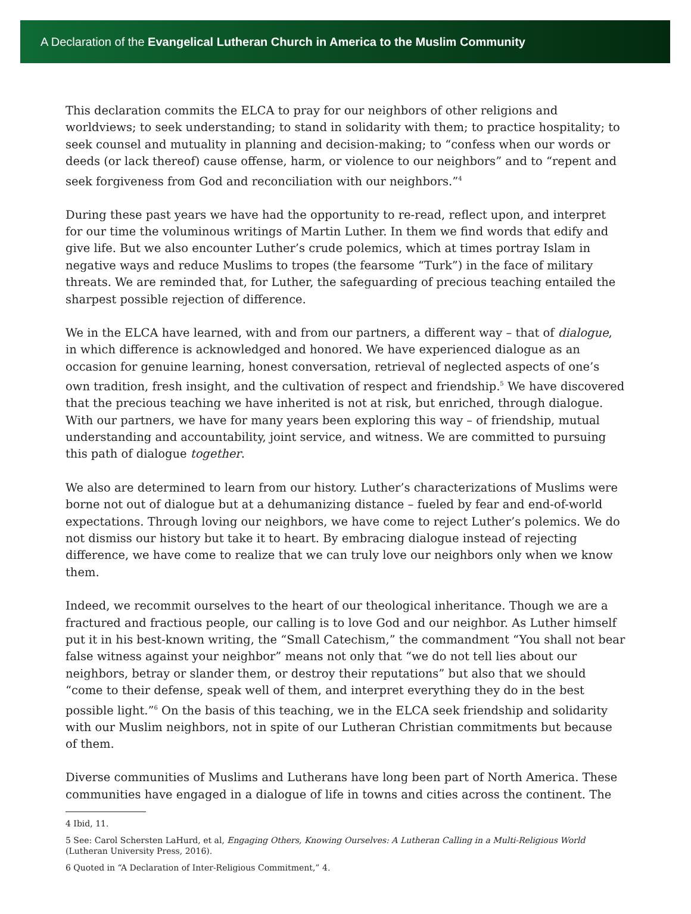A Declaration of the Evangelical Lutheran Church in America to the Muslim Community
This declaration commits the ELCA to pray for our neighbors of other religions and worldviews; to seek understanding; to stand in solidarity with them; to practice hospitality; to seek counsel and mutuality in planning and decision-making; to “confess when our words or deeds (or lack thereof) cause offense, harm, or violence to our neighbors” and to “repent and seek forgiveness from God and reconciliation with our neighbors.”<sup>4</sup>
During these past years we have had the opportunity to re-read, reflect upon, and interpret for our time the voluminous writings of Martin Luther. In them we find words that edify and give life. But we also encounter Luther’s crude polemics, which at times portray Islam in negative ways and reduce Muslims to tropes (the fearsome “Turk”) in the face of military threats. We are reminded that, for Luther, the safeguarding of precious teaching entailed the sharpest possible rejection of difference.
We in the ELCA have learned, with and from our partners, a different way – that of dialogue, in which difference is acknowledged and honored. We have experienced dialogue as an occasion for genuine learning, honest conversation, retrieval of neglected aspects of one’s own tradition, fresh insight, and the cultivation of respect and friendship.<sup>5</sup> We have discovered that the precious teaching we have inherited is not at risk, but enriched, through dialogue. With our partners, we have for many years been exploring this way – of friendship, mutual understanding and accountability, joint service, and witness. We are committed to pursuing this path of dialogue together.
We also are determined to learn from our history. Luther’s characterizations of Muslims were borne not out of dialogue but at a dehumanizing distance – fueled by fear and end-of-world expectations. Through loving our neighbors, we have come to reject Luther’s polemics. We do not dismiss our history but take it to heart. By embracing dialogue instead of rejecting difference, we have come to realize that we can truly love our neighbors only when we know them.
Indeed, we recommit ourselves to the heart of our theological inheritance. Though we are a fractured and fractious people, our calling is to love God and our neighbor. As Luther himself put it in his best-known writing, the “Small Catechism,” the commandment “You shall not bear false witness against your neighbor” means not only that “we do not tell lies about our neighbors, betray or slander them, or destroy their reputations” but also that we should “come to their defense, speak well of them, and interpret everything they do in the best possible light.”<sup>6</sup> On the basis of this teaching, we in the ELCA seek friendship and solidarity with our Muslim neighbors, not in spite of our Lutheran Christian commitments but because of them.
Diverse communities of Muslims and Lutherans have long been part of North America. These communities have engaged in a dialogue of life in towns and cities across the continent. The
4 Ibid, 11.
5 See: Carol Schersten LaHurd, et al, Engaging Others, Knowing Ourselves: A Lutheran Calling in a Multi-Religious World (Lutheran University Press, 2016).
6 Quoted in “A Declaration of Inter-Religious Commitment,” 4.